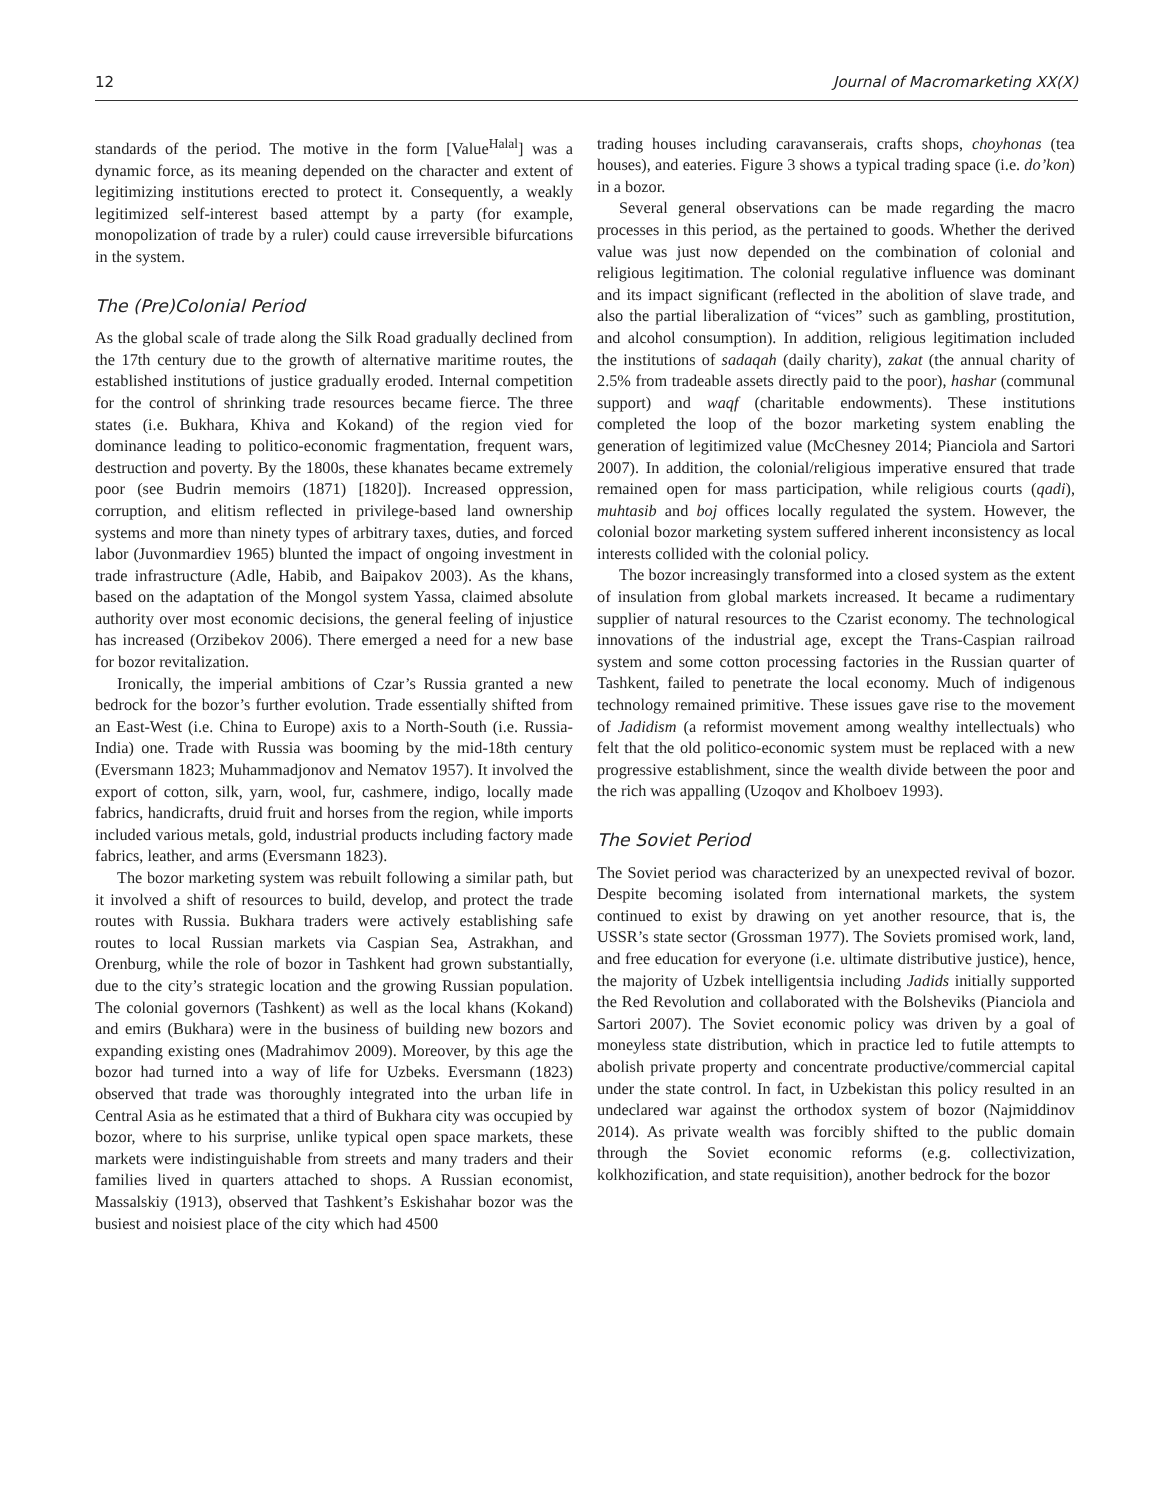12 Journal of Macromarketing XX(X)
standards of the period. The motive in the form [Value<sup>Halal</sup>] was a dynamic force, as its meaning depended on the character and extent of legitimizing institutions erected to protect it. Consequently, a weakly legitimized self-interest based attempt by a party (for example, monopolization of trade by a ruler) could cause irreversible bifurcations in the system.
The (Pre)Colonial Period
As the global scale of trade along the Silk Road gradually declined from the 17th century due to the growth of alternative maritime routes, the established institutions of justice gradually eroded. Internal competition for the control of shrinking trade resources became fierce. The three states (i.e. Bukhara, Khiva and Kokand) of the region vied for dominance leading to politico-economic fragmentation, frequent wars, destruction and poverty. By the 1800s, these khanates became extremely poor (see Budrin memoirs (1871) [1820]). Increased oppression, corruption, and elitism reflected in privilege-based land ownership systems and more than ninety types of arbitrary taxes, duties, and forced labor (Juvonmardiev 1965) blunted the impact of ongoing investment in trade infrastructure (Adle, Habib, and Baipakov 2003). As the khans, based on the adaptation of the Mongol system Yassa, claimed absolute authority over most economic decisions, the general feeling of injustice has increased (Orzibekov 2006). There emerged a need for a new base for bozor revitalization.
Ironically, the imperial ambitions of Czar’s Russia granted a new bedrock for the bozor’s further evolution. Trade essentially shifted from an East-West (i.e. China to Europe) axis to a North-South (i.e. Russia-India) one. Trade with Russia was booming by the mid-18th century (Eversmann 1823; Muhammadjonov and Nematov 1957). It involved the export of cotton, silk, yarn, wool, fur, cashmere, indigo, locally made fabrics, handicrafts, druid fruit and horses from the region, while imports included various metals, gold, industrial products including factory made fabrics, leather, and arms (Eversmann 1823).
The bozor marketing system was rebuilt following a similar path, but it involved a shift of resources to build, develop, and protect the trade routes with Russia. Bukhara traders were actively establishing safe routes to local Russian markets via Caspian Sea, Astrakhan, and Orenburg, while the role of bozor in Tashkent had grown substantially, due to the city’s strategic location and the growing Russian population. The colonial governors (Tashkent) as well as the local khans (Kokand) and emirs (Bukhara) were in the business of building new bozors and expanding existing ones (Madrahimov 2009). Moreover, by this age the bozor had turned into a way of life for Uzbeks. Eversmann (1823) observed that trade was thoroughly integrated into the urban life in Central Asia as he estimated that a third of Bukhara city was occupied by bozor, where to his surprise, unlike typical open space markets, these markets were indistinguishable from streets and many traders and their families lived in quarters attached to shops. A Russian economist, Massalskiy (1913), observed that Tashkent’s Eskishahar bozor was the busiest and noisiest place of the city which had 4500
trading houses including caravanserais, crafts shops, choyhonas (tea houses), and eateries. Figure 3 shows a typical trading space (i.e. do’kon) in a bozor.
Several general observations can be made regarding the macro processes in this period, as the pertained to goods. Whether the derived value was just now depended on the combination of colonial and religious legitimation. The colonial regulative influence was dominant and its impact significant (reflected in the abolition of slave trade, and also the partial liberalization of “vices” such as gambling, prostitution, and alcohol consumption). In addition, religious legitimation included the institutions of sadaqah (daily charity), zakat (the annual charity of 2.5% from tradeable assets directly paid to the poor), hashar (communal support) and waqf (charitable endowments). These institutions completed the loop of the bozor marketing system enabling the generation of legitimized value (McChesney 2014; Pianciola and Sartori 2007). In addition, the colonial/religious imperative ensured that trade remained open for mass participation, while religious courts (qadi), muhtasib and boj offices locally regulated the system. However, the colonial bozor marketing system suffered inherent inconsistency as local interests collided with the colonial policy.
The bozor increasingly transformed into a closed system as the extent of insulation from global markets increased. It became a rudimentary supplier of natural resources to the Czarist economy. The technological innovations of the industrial age, except the Trans-Caspian railroad system and some cotton processing factories in the Russian quarter of Tashkent, failed to penetrate the local economy. Much of indigenous technology remained primitive. These issues gave rise to the movement of Jadidism (a reformist movement among wealthy intellectuals) who felt that the old politico-economic system must be replaced with a new progressive establishment, since the wealth divide between the poor and the rich was appalling (Uzoqov and Kholboev 1993).
The Soviet Period
The Soviet period was characterized by an unexpected revival of bozor. Despite becoming isolated from international markets, the system continued to exist by drawing on yet another resource, that is, the USSR’s state sector (Grossman 1977). The Soviets promised work, land, and free education for everyone (i.e. ultimate distributive justice), hence, the majority of Uzbek intelligentsia including Jadids initially supported the Red Revolution and collaborated with the Bolsheviks (Pianciola and Sartori 2007). The Soviet economic policy was driven by a goal of moneyless state distribution, which in practice led to futile attempts to abolish private property and concentrate productive/commercial capital under the state control. In fact, in Uzbekistan this policy resulted in an undeclared war against the orthodox system of bozor (Najmiddinov 2014). As private wealth was forcibly shifted to the public domain through the Soviet economic reforms (e.g. collectivization, kolkhozification, and state requisition), another bedrock for the bozor